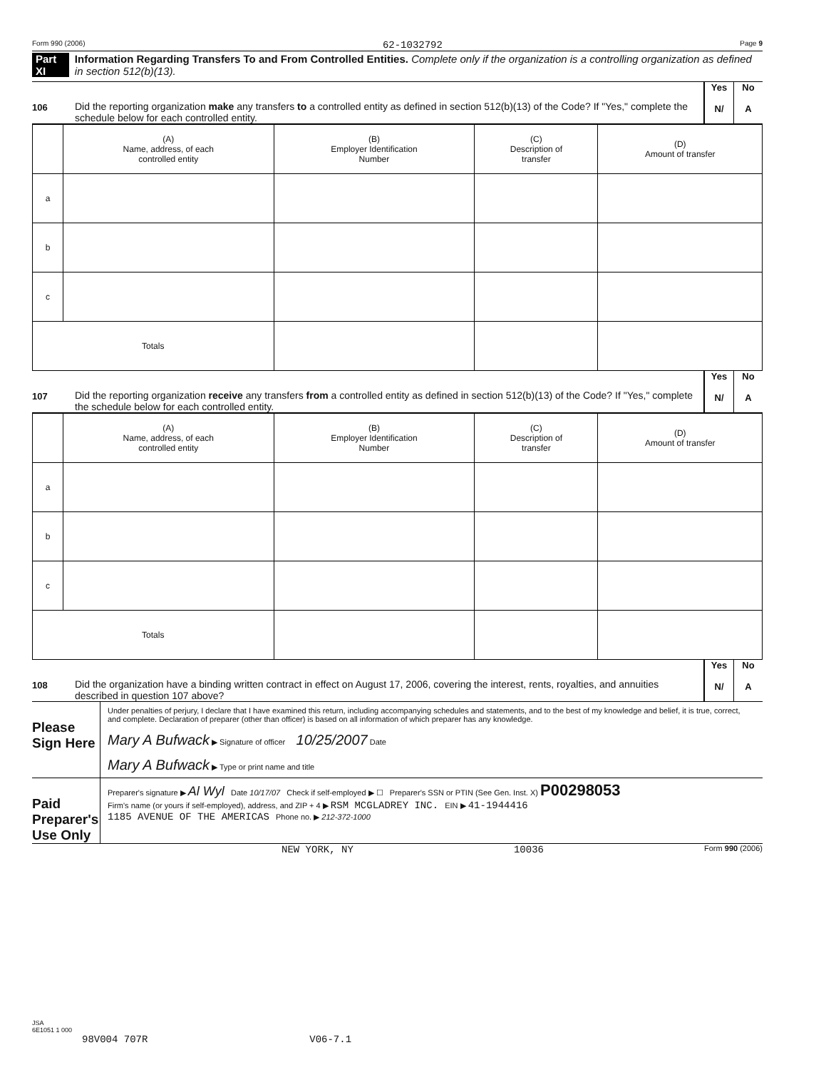Form 990 (2006) 62-1032792 Page 9
Part XI Information Regarding Transfers To and From Controlled Entities. Complete only if the organization is a controlling organization as defined in section 512(b)(13).
106 Did the reporting organization make any transfers to a controlled entity as defined in section 512(b)(13) of the Code? If "Yes," complete the schedule below for each controlled entity.
Yes
N/
No
A
| | (A) Name, address, of each controlled entity | (B) Employer Identification Number | (C) Description of transfer | (D) Amount of transfer |
| --- | --- | --- | --- | --- |
| a | | | | |
| b | | | | |
| c | | | | |
| Totals | | | | |
107 Did the reporting organization receive any transfers from a controlled entity as defined in section 512(b)(13) of the Code? If "Yes," complete the schedule below for each controlled entity.
Yes
N/
No
A
| | (A) Name, address, of each controlled entity | (B) Employer Identification Number | (C) Description of transfer | (D) Amount of transfer |
| --- | --- | --- | --- | --- |
| a | | | | |
| b | | | | |
| c | | | | |
| Totals | | | | |
108 Did the organization have a binding written contract in effect on August 17, 2006, covering the interest, rents, royalties, and annuities described in question 107 above?
Yes
N/
No
A
Please Sign Here
Under penalties of perjury, I declare that I have examined this return, including accompanying schedules and statements, and to the best of my knowledge and belief, it is true, correct, and complete. Declaration of preparer (other than officer) is based on all information of which preparer has any knowledge.
Mary A Bufwack ▶ Signature of officer 10/25/2007 Date
Mary A Bufwack ▶ Type or print name and title
Paid Preparer's Use Only
Preparer's signature ▶ Al Wyl Date 10/17/07 Check if self-employed ▶ ☐ Preparer's SSN or PTIN (See Gen. Inst. X) P00298053
Firm's name (or yours if self-employed), address, and ZIP + 4 ▶ RSM MCGLADREY INC. EIN ▶ 41-1944416
1185 AVENUE OF THE AMERICAS Phone no. ▶ 212-372-1000
NEW YORK, NY 10036 Form 990 (2006)
JSA
6E1051 1 000
98V004 707R V06-7.1